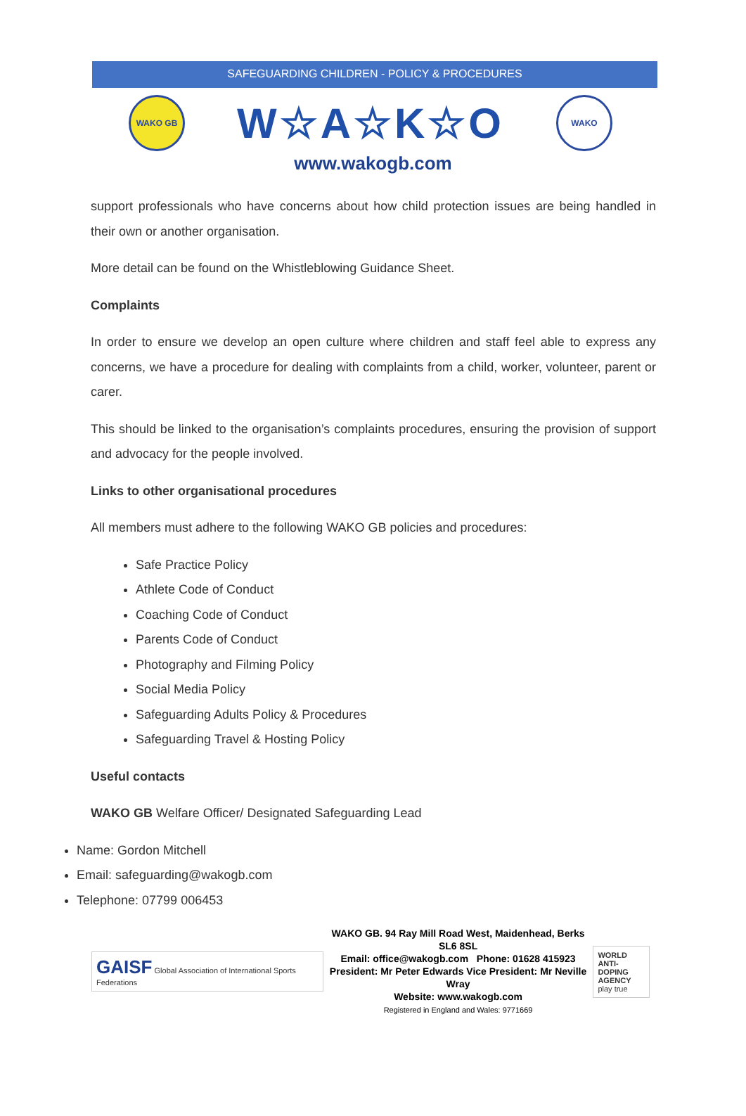SAFEGUARDING CHILDREN - POLICY & PROCEDURES
WAKO GB
W☆A☆K☆O
WAKO
www.wakogb.com
support professionals who have concerns about how child protection issues are being handled in their own or another organisation.
More detail can be found on the Whistleblowing Guidance Sheet.
Complaints
In order to ensure we develop an open culture where children and staff feel able to express any concerns, we have a procedure for dealing with complaints from a child, worker, volunteer, parent or carer.
This should be linked to the organisation’s complaints procedures, ensuring the provision of support and advocacy for the people involved.
Links to other organisational procedures
All members must adhere to the following WAKO GB policies and procedures:
Safe Practice Policy
Athlete Code of Conduct
Coaching Code of Conduct
Parents Code of Conduct
Photography and Filming Policy
Social Media Policy
Safeguarding Adults Policy & Procedures
Safeguarding Travel & Hosting Policy
Useful contacts
WAKO GB Welfare Officer/ Designated Safeguarding Lead
Name: Gordon Mitchell
Email: safeguarding@wakogb.com
Telephone: 07799 006453
GAISF Global Association of International Sports Federations
WAKO GB. 94 Ray Mill Road West, Maidenhead, Berks SL6 8SL
Email: office@wakogb.com Phone: 01628 415923
President: Mr Peter Edwards Vice President: Mr Neville Wray
Website: www.wakogb.com
Registered in England and Wales: 9771669
WORLD
ANTI-DOPING
AGENCY
play true